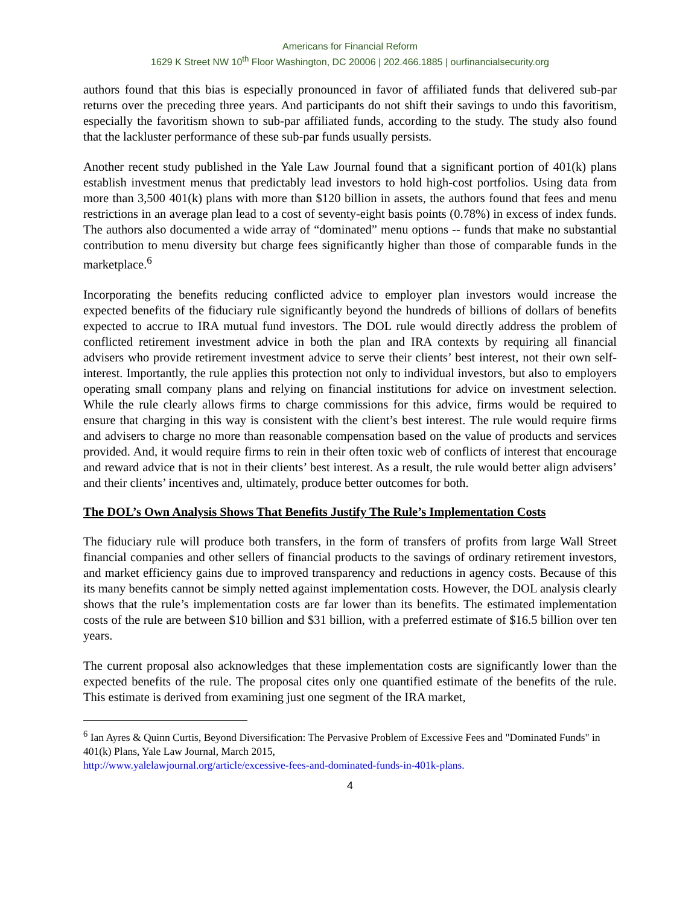Americans for Financial Reform
1629 K Street NW 10<sup>th</sup> Floor Washington, DC 20006 | 202.466.1885 | ourfinancialsecurity.org
authors found that this bias is especially pronounced in favor of affiliated funds that delivered sub-par returns over the preceding three years. And participants do not shift their savings to undo this favoritism, especially the favoritism shown to sub-par affiliated funds, according to the study. The study also found that the lackluster performance of these sub-par funds usually persists.
Another recent study published in the Yale Law Journal found that a significant portion of 401(k) plans establish investment menus that predictably lead investors to hold high-cost portfolios. Using data from more than 3,500 401(k) plans with more than $120 billion in assets, the authors found that fees and menu restrictions in an average plan lead to a cost of seventy-eight basis points (0.78%) in excess of index funds. The authors also documented a wide array of “dominated” menu options -- funds that make no substantial contribution to menu diversity but charge fees significantly higher than those of comparable funds in the marketplace.<sup>6</sup>
Incorporating the benefits reducing conflicted advice to employer plan investors would increase the expected benefits of the fiduciary rule significantly beyond the hundreds of billions of dollars of benefits expected to accrue to IRA mutual fund investors. The DOL rule would directly address the problem of conflicted retirement investment advice in both the plan and IRA contexts by requiring all financial advisers who provide retirement investment advice to serve their clients’ best interest, not their own self-interest. Importantly, the rule applies this protection not only to individual investors, but also to employers operating small company plans and relying on financial institutions for advice on investment selection. While the rule clearly allows firms to charge commissions for this advice, firms would be required to ensure that charging in this way is consistent with the client’s best interest. The rule would require firms and advisers to charge no more than reasonable compensation based on the value of products and services provided. And, it would require firms to rein in their often toxic web of conflicts of interest that encourage and reward advice that is not in their clients’ best interest. As a result, the rule would better align advisers’ and their clients’ incentives and, ultimately, produce better outcomes for both.
The DOL’s Own Analysis Shows That Benefits Justify The Rule’s Implementation Costs
The fiduciary rule will produce both transfers, in the form of transfers of profits from large Wall Street financial companies and other sellers of financial products to the savings of ordinary retirement investors, and market efficiency gains due to improved transparency and reductions in agency costs. Because of this its many benefits cannot be simply netted against implementation costs. However, the DOL analysis clearly shows that the rule’s implementation costs are far lower than its benefits. The estimated implementation costs of the rule are between $10 billion and $31 billion, with a preferred estimate of $16.5 billion over ten years.
The current proposal also acknowledges that these implementation costs are significantly lower than the expected benefits of the rule. The proposal cites only one quantified estimate of the benefits of the rule. This estimate is derived from examining just one segment of the IRA market,
<sup>6</sup> Ian Ayres & Quinn Curtis, Beyond Diversification: The Pervasive Problem of Excessive Fees and "Dominated Funds" in 401(k) Plans, Yale Law Journal, March 2015,
http://www.yalelawjournal.org/article/excessive-fees-and-dominated-funds-in-401k-plans.
4